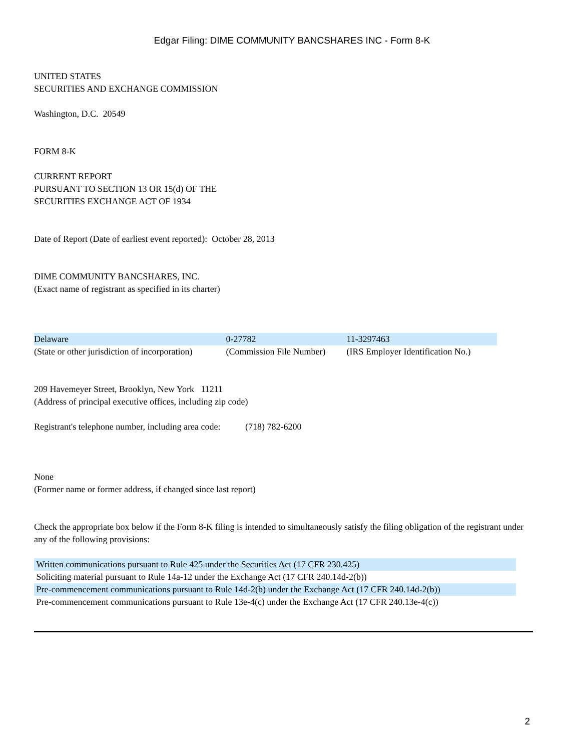Edgar Filing: DIME COMMUNITY BANCSHARES INC - Form 8-K
UNITED STATES
SECURITIES AND EXCHANGE COMMISSION
Washington, D.C. 20549
FORM 8-K
CURRENT REPORT
PURSUANT TO SECTION 13 OR 15(d) OF THE
SECURITIES EXCHANGE ACT OF 1934
Date of Report (Date of earliest event reported): October 28, 2013
DIME COMMUNITY BANCSHARES, INC.
(Exact name of registrant as specified in its charter)
| Delaware | 0-27782 | 11-3297463 |
| (State or other jurisdiction of incorporation) | (Commission File Number) | (IRS Employer Identification No.) |
209 Havemeyer Street, Brooklyn, New York 11211
(Address of principal executive offices, including zip code)
Registrant's telephone number, including area code: (718) 782-6200
None
(Former name or former address, if changed since last report)
Check the appropriate box below if the Form 8-K filing is intended to simultaneously satisfy the filing obligation of the registrant under any of the following provisions:
| Written communications pursuant to Rule 425 under the Securities Act (17 CFR 230.425) |
| Soliciting material pursuant to Rule 14a-12 under the Exchange Act (17 CFR 240.14d-2(b)) |
| Pre-commencement communications pursuant to Rule 14d-2(b) under the Exchange Act (17 CFR 240.14d-2(b)) |
| Pre-commencement communications pursuant to Rule 13e-4(c) under the Exchange Act (17 CFR 240.13e-4(c)) |
2